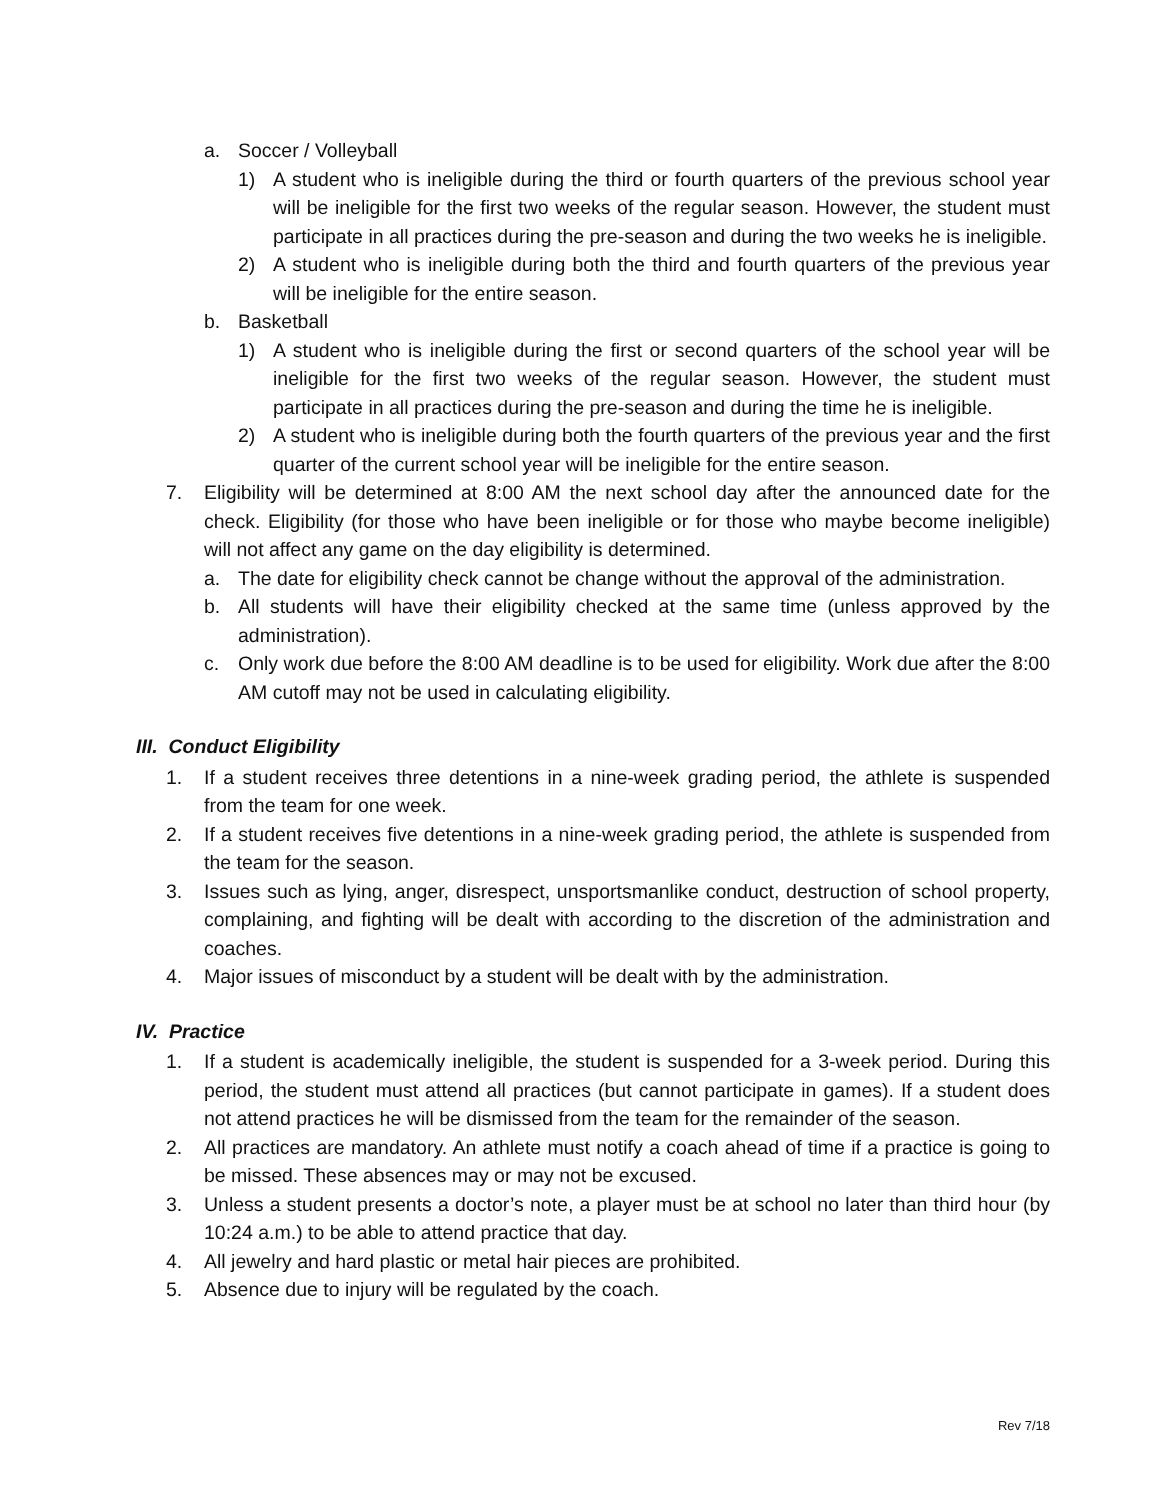a. Soccer / Volleyball
1) A student who is ineligible during the third or fourth quarters of the previous school year will be ineligible for the first two weeks of the regular season. However, the student must participate in all practices during the pre-season and during the two weeks he is ineligible.
2) A student who is ineligible during both the third and fourth quarters of the previous year will be ineligible for the entire season.
b. Basketball
1) A student who is ineligible during the first or second quarters of the school year will be ineligible for the first two weeks of the regular season. However, the student must participate in all practices during the pre-season and during the time he is ineligible.
2) A student who is ineligible during both the fourth quarters of the previous year and the first quarter of the current school year will be ineligible for the entire season.
7. Eligibility will be determined at 8:00 AM the next school day after the announced date for the check. Eligibility (for those who have been ineligible or for those who maybe become ineligible) will not affect any game on the day eligibility is determined.
a. The date for eligibility check cannot be change without the approval of the administration.
b. All students will have their eligibility checked at the same time (unless approved by the administration).
c. Only work due before the 8:00 AM deadline is to be used for eligibility. Work due after the 8:00 AM cutoff may not be used in calculating eligibility.
III. Conduct Eligibility
1. If a student receives three detentions in a nine-week grading period, the athlete is suspended from the team for one week.
2. If a student receives five detentions in a nine-week grading period, the athlete is suspended from the team for the season.
3. Issues such as lying, anger, disrespect, unsportsmanlike conduct, destruction of school property, complaining, and fighting will be dealt with according to the discretion of the administration and coaches.
4. Major issues of misconduct by a student will be dealt with by the administration.
IV. Practice
1. If a student is academically ineligible, the student is suspended for a 3-week period. During this period, the student must attend all practices (but cannot participate in games). If a student does not attend practices he will be dismissed from the team for the remainder of the season.
2. All practices are mandatory. An athlete must notify a coach ahead of time if a practice is going to be missed. These absences may or may not be excused.
3. Unless a student presents a doctor’s note, a player must be at school no later than third hour (by 10:24 a.m.) to be able to attend practice that day.
4. All jewelry and hard plastic or metal hair pieces are prohibited.
5. Absence due to injury will be regulated by the coach.
Rev 7/18